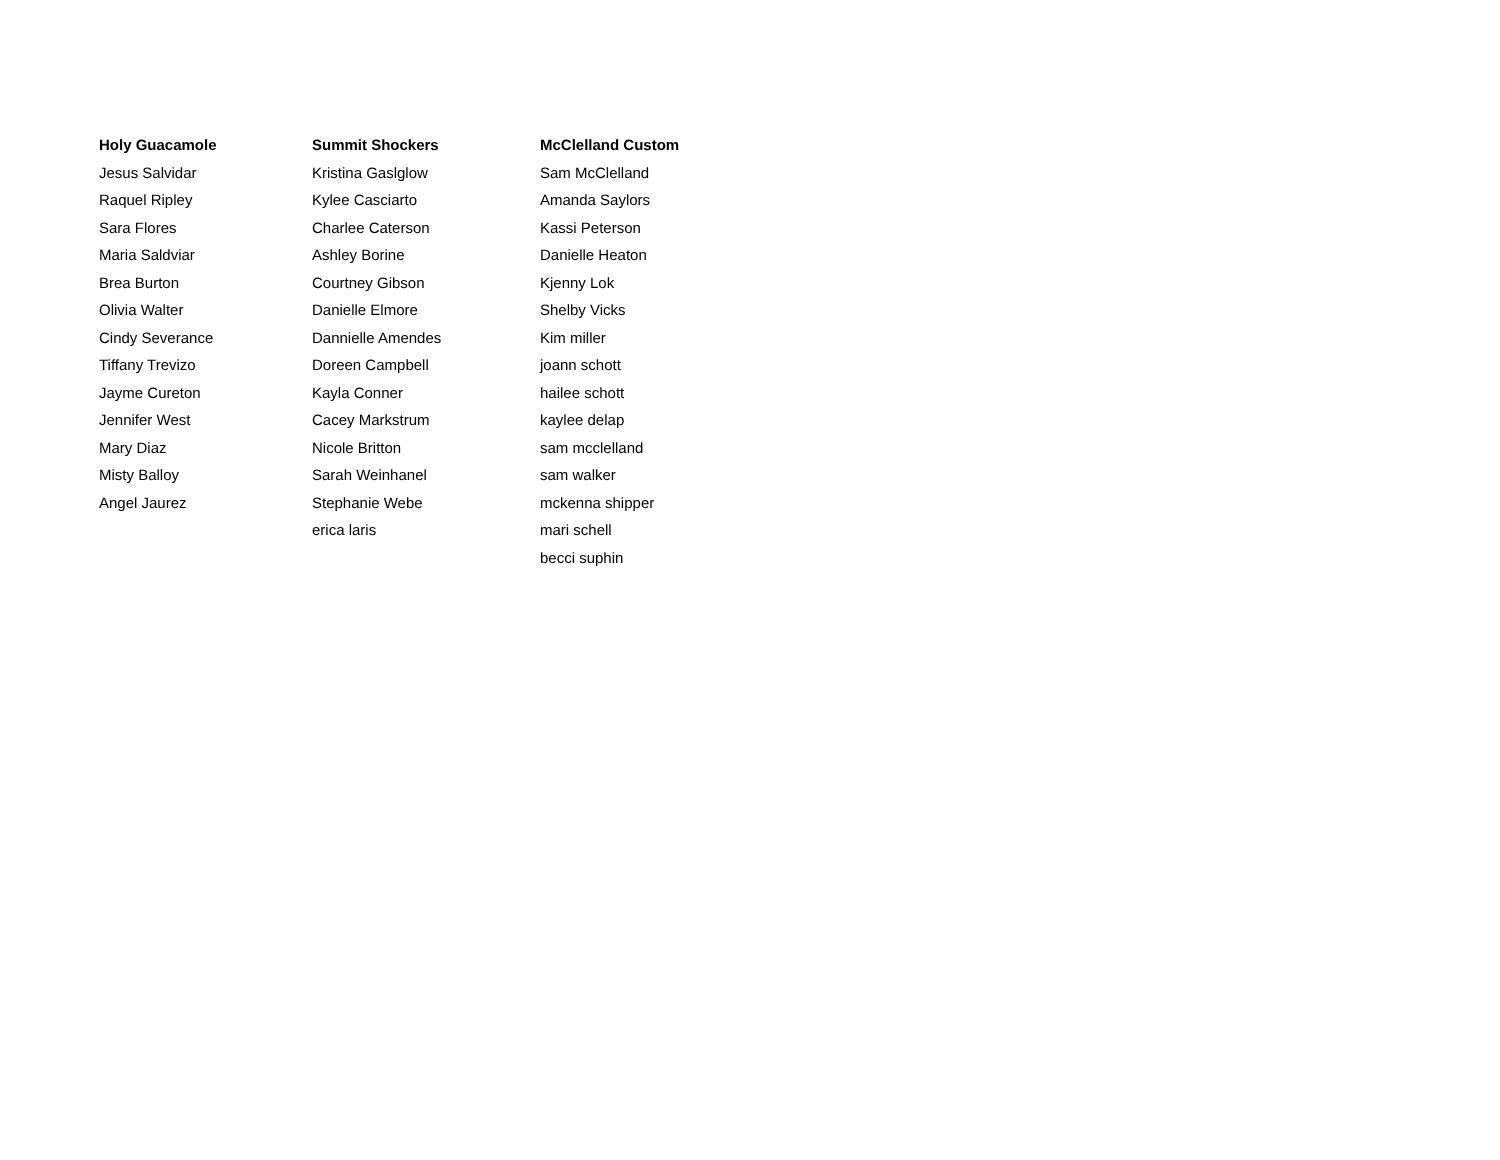| Holy Guacamole | Summit Shockers | McClelland Custom |
| --- | --- | --- |
| Jesus Salvidar | Kristina Gaslglow | Sam McClelland |
| Raquel Ripley | Kylee Casciarto | Amanda Saylors |
| Sara Flores | Charlee Caterson | Kassi Peterson |
| Maria Saldviar | Ashley Borine | Danielle Heaton |
| Brea Burton | Courtney Gibson | Kjenny Lok |
| Olivia Walter | Danielle Elmore | Shelby Vicks |
| Cindy Severance | Dannielle Amendes | Kim miller |
| Tiffany Trevizo | Doreen Campbell | joann schott |
| Jayme Cureton | Kayla Conner | hailee schott |
| Jennifer West | Cacey Markstrum | kaylee delap |
| Mary Diaz | Nicole Britton | sam mcclelland |
| Misty Balloy | Sarah Weinhanel | sam walker |
| Angel Jaurez | Stephanie Webe | mckenna shipper |
| | erica laris | mari schell |
| | | becci suphin |